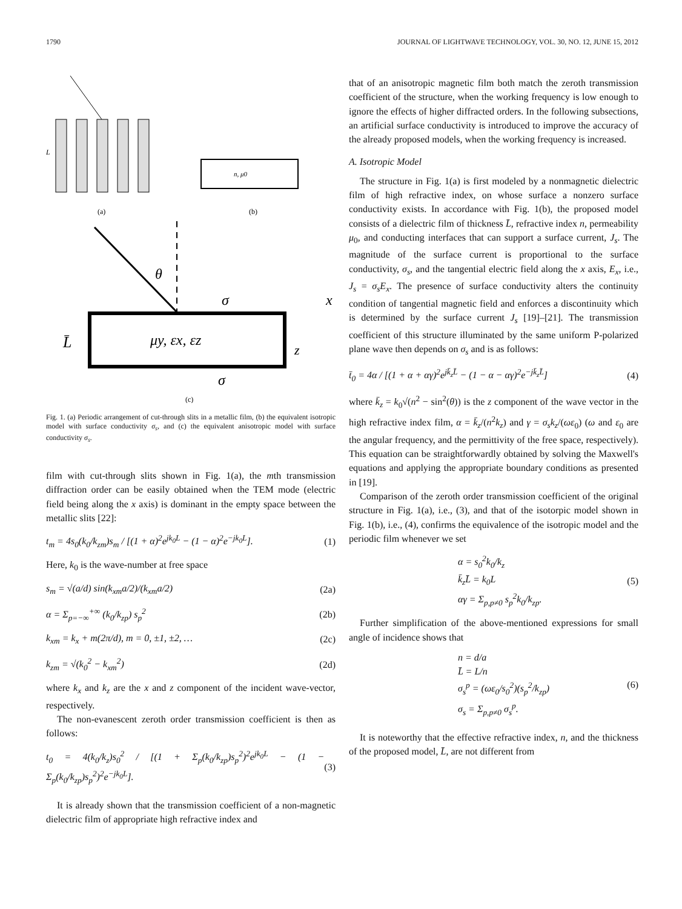1790 JOURNAL OF LIGHTWAVE TECHNOLOGY, VOL. 30, NO. 12, JUNE 15, 2012
L
(a)
(b)
n, μ0
θ
σ
x
L̄
μy, εx, εz
z
σ
(c)
Fig. 1. (a) Periodic arrangement of cut-through slits in a metallic film, (b) the equivalent isotropic model with surface conductivity σ<sub>s</sub>, and (c) the equivalent anisotropic model with surface conductivity σ<sub>s</sub>.
film with cut-through slits shown in Fig. 1(a), the mth transmission diffraction order can be easily obtained when the TEM mode (electric field being along the x axis) is dominant in the empty space between the metallic slits [22]:
t<sub>m</sub> = 4s<sub>0</sub>(k<sub>0</sub>/k<sub>zm</sub>)s<sub>m</sub> / [(1 + α)<sup>2</sup>e<sup>jk<sub>0</sub>L</sup> − (1 − α)<sup>2</sup>e<sup>−jk<sub>0</sub>L</sup>]. (1)
Here, k<sub>0</sub> is the wave-number at free space
s<sub>m</sub> = √(a/d) sin(k<sub>xm</sub>a/2)/(k<sub>xm</sub>a/2) (2a)
α = Σ<sub>p=−∞</sub><sup>+∞</sup> (k<sub>0</sub>/k<sub>zp</sub>) s<sub>p</sub><sup>2</sup> (2b)
k<sub>xm</sub> = k<sub>x</sub> + m(2π/d), m = 0, ±1, ±2, … (2c)
k<sub>zm</sub> = √(k<sub>0</sub><sup>2</sup> − k<sub>xm</sub><sup>2</sup>) (2d)
where k<sub>x</sub> and k<sub>z</sub> are the x and z component of the incident wave-vector, respectively.
The non-evanescent zeroth order transmission coefficient is then as follows:
t<sub>0</sub> = 4(k<sub>0</sub>/k<sub>z</sub>)s<sub>0</sub><sup>2</sup> / [(1 + Σ<sub>p</sub>(k<sub>0</sub>/k<sub>zp</sub>)s<sub>p</sub><sup>2</sup>)<sup>2</sup>e<sup>jk<sub>0</sub>L</sup> − (1 − Σ<sub>p</sub>(k<sub>0</sub>/k<sub>zp</sub>)s<sub>p</sub><sup>2</sup>)<sup>2</sup>e<sup>−jk<sub>0</sub>L</sup>]. (3)
It is already shown that the transmission coefficient of a non-magnetic dielectric film of appropriate high refractive index and
that of an anisotropic magnetic film both match the zeroth transmission coefficient of the structure, when the working frequency is low enough to ignore the effects of higher diffracted orders. In the following subsections, an artificial surface conductivity is introduced to improve the accuracy of the already proposed models, when the working frequency is increased.
A. Isotropic Model
The structure in Fig. 1(a) is first modeled by a nonmagnetic dielectric film of high refractive index, on whose surface a nonzero surface conductivity exists. In accordance with Fig. 1(b), the proposed model consists of a dielectric film of thickness L̄, refractive index n, permeability μ<sub>0</sub>, and conducting interfaces that can support a surface current, J<sub>s</sub>. The magnitude of the surface current is proportional to the surface conductivity, σ<sub>s</sub>, and the tangential electric field along the x axis, E<sub>x</sub>, i.e., J<sub>s</sub> = σ<sub>s</sub>E<sub>x</sub>. The presence of surface conductivity alters the continuity condition of tangential magnetic field and enforces a discontinuity which is determined by the surface current J<sub>s</sub> [19]–[21]. The transmission coefficient of this structure illuminated by the same uniform P-polarized plane wave then depends on σ<sub>s</sub> and is as follows:
t̄<sub>0</sub> = 4α / [(1 + α + αγ)<sup>2</sup>e<sup>jk̄<sub>z</sub>L̄</sup> − (1 − α − αγ)<sup>2</sup>e<sup>−jk̄<sub>z</sub>L̄</sup>] (4)
where k̄<sub>z</sub> = k<sub>0</sub>√(n<sup>2</sup> − sin<sup>2</sup>(θ)) is the z component of the wave vector in the high refractive index film, α = k̄<sub>z</sub>/(n<sup>2</sup>k<sub>z</sub>) and γ = σ<sub>s</sub>k<sub>z</sub>/(ωε<sub>0</sub>) (ω and ε<sub>0</sub> are the angular frequency, and the permittivity of the free space, respectively). This equation can be straightforwardly obtained by solving the Maxwell's equations and applying the appropriate boundary conditions as presented in [19].
Comparison of the zeroth order transmission coefficient of the original structure in Fig. 1(a), i.e., (3), and that of the isotorpic model shown in Fig. 1(b), i.e., (4), confirms the equivalence of the isotropic model and the periodic film whenever we set
α = s<sub>0</sub><sup>2</sup>k<sub>0</sub>/k<sub>z</sub>
k̄<sub>z</sub>L̄ = k<sub>0</sub>L
αγ = Σ<sub>p,p≠0</sub> s<sub>p</sub><sup>2</sup>k<sub>0</sub>/k<sub>zp</sub>. (5)
Further simplification of the above-mentioned expressions for small angle of incidence shows that
n = d/a
L̄ = L/n
σ<sub>s</sub><sup>p</sup> = (ωε<sub>0</sub>/s<sub>0</sub><sup>2</sup>)(s<sub>p</sub><sup>2</sup>/k<sub>zp</sub>)
σ<sub>s</sub> = Σ<sub>p,p≠0</sub> σ<sub>s</sub><sup>p</sup>. (6)
It is noteworthy that the effective refractive index, n, and the thickness of the proposed model, L̄, are not different from